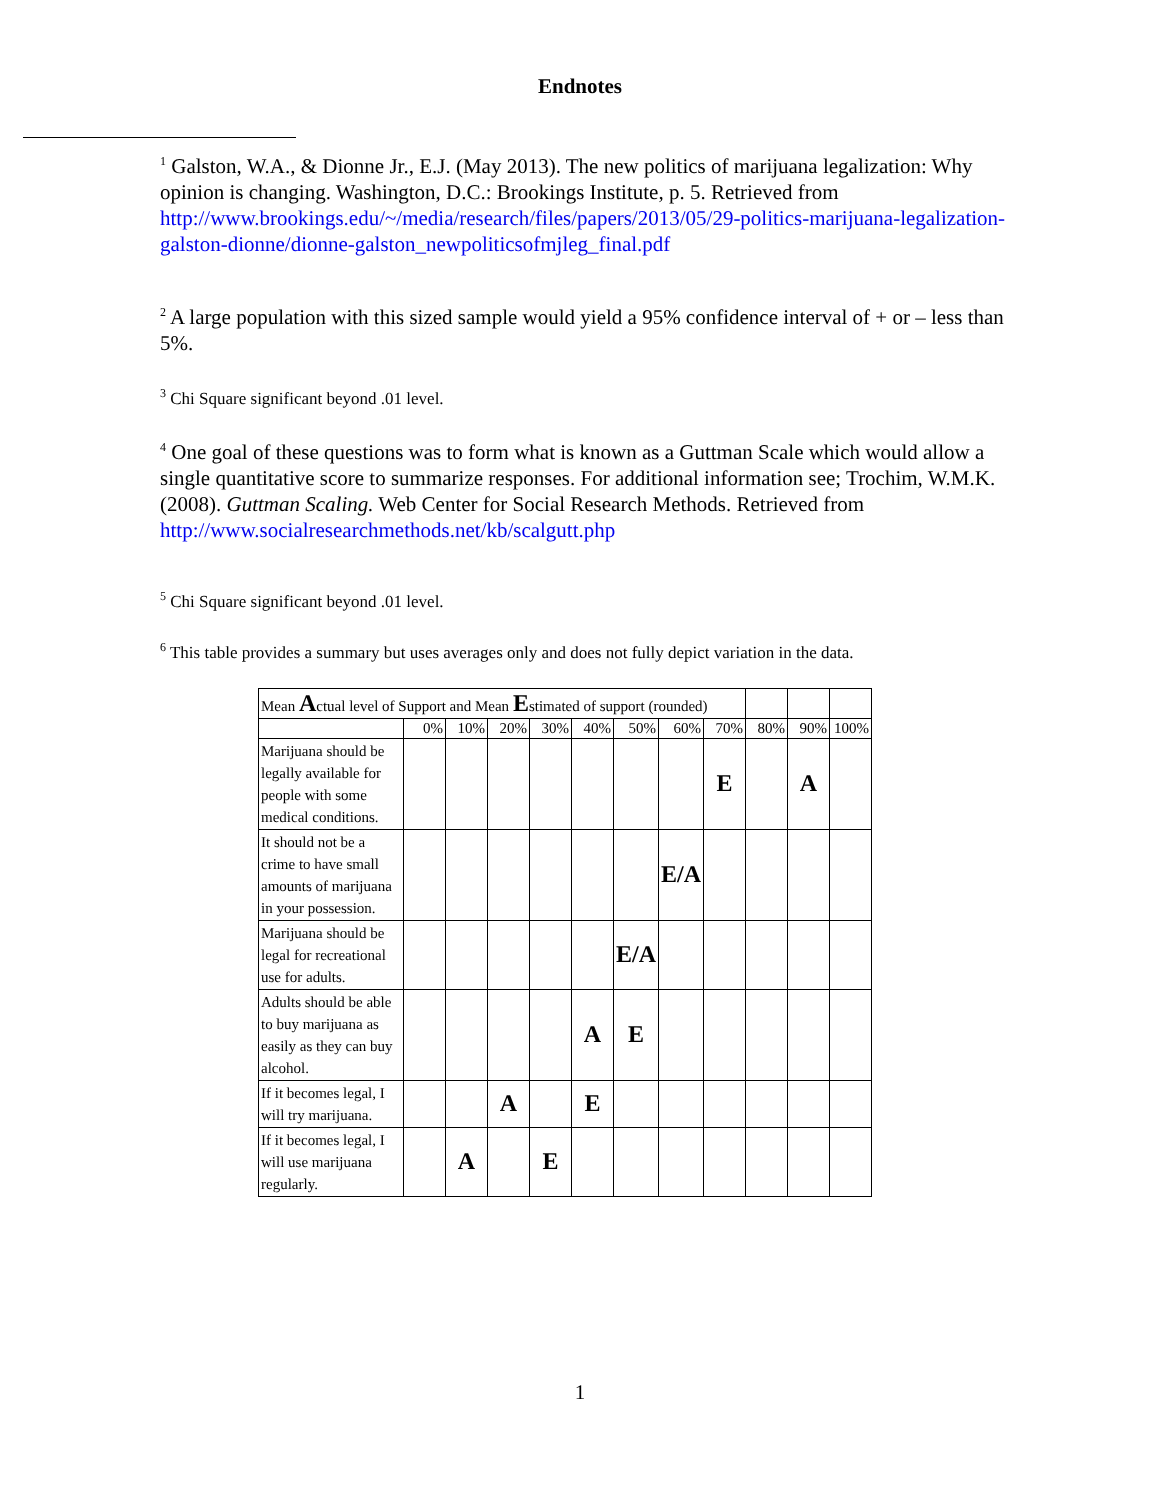Endnotes
<sup>1</sup> Galston, W.A., & Dionne Jr., E.J. (May 2013). The new politics of marijuana legalization: Why opinion is changing. Washington, D.C.: Brookings Institute, p. 5. Retrieved from http://www.brookings.edu/~/media/research/files/papers/2013/05/29-politics-marijuana-legalization-galston-dionne/dionne-galston_newpoliticsofmjleg_final.pdf
<sup>2</sup> A large population with this sized sample would yield a 95% confidence interval of + or – less than 5%.
<sup>3</sup> Chi Square significant beyond .01 level.
<sup>4</sup> One goal of these questions was to form what is known as a Guttman Scale which would allow a single quantitative score to summarize responses. For additional information see; Trochim, W.M.K. (2008). Guttman Scaling. Web Center for Social Research Methods. Retrieved from http://www.socialresearchmethods.net/kb/scalgutt.php
<sup>5</sup> Chi Square significant beyond .01 level.
<sup>6</sup> This table provides a summary but uses averages only and does not fully depict variation in the data.
| Mean A ctual level of Support and Mean E stimated of support (rounded) | | | | | | | | | | | |
| | 0% | 10% | 20% | 30% | 40% | 50% | 60% | 70% | 80% | 90% | 100% |
| Marijuana should be legally available for people with some medical conditions. | | | | | | | | E | | A | |
| It should not be a crime to have small amounts of marijuana in your possession. | | | | | | | E/A | | | | |
| Marijuana should be legal for recreational use for adults. | | | | | | E/A | | | | | |
| Adults should be able to buy marijuana as easily as they can buy alcohol. | | | | | A | E | | | | | |
| If it becomes legal, I will try marijuana. | | | A | | E | | | | | | |
| If it becomes legal, I will use marijuana regularly. | | A | | E | | | | | | | |
1